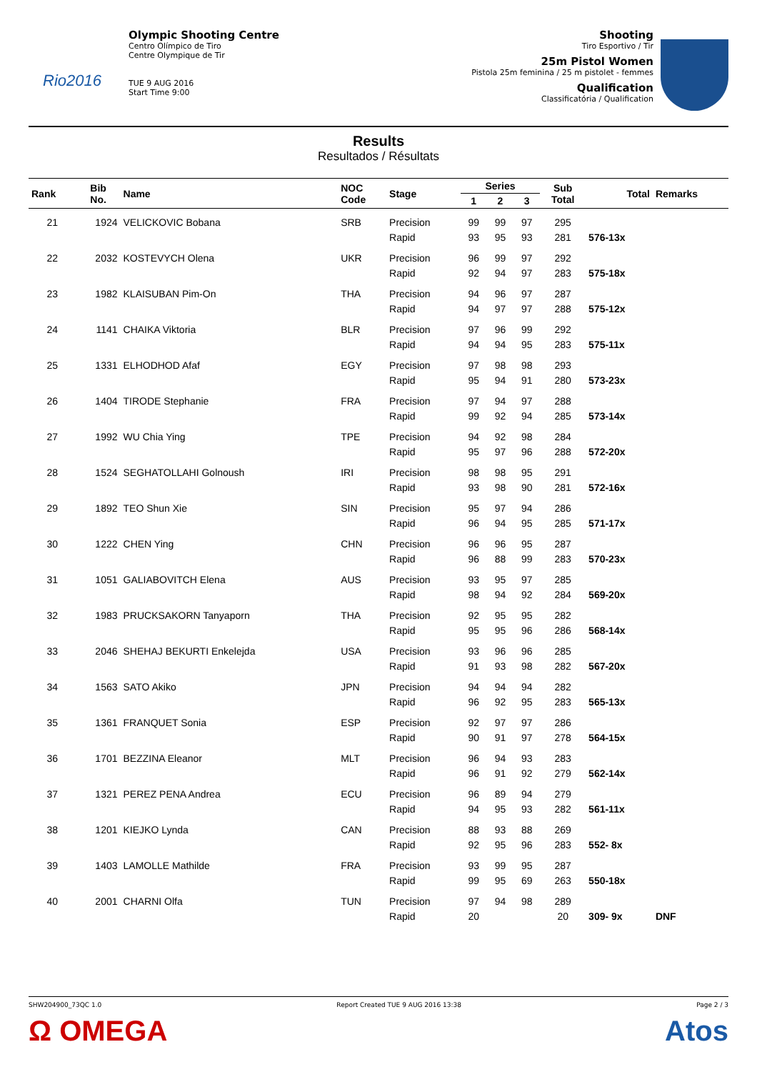Rio2016
Olympic Shooting Centre
Centro Olímpico de Tiro
Centre Olympique de Tir
TUE 9 AUG 2016
Start Time 9:00
Shooting
Tiro Esportivo / Tir
25m Pistol Women
Pistola 25m feminina / 25 m pistolet - femmes
Qualification
Classificatória / Qualification
Results
Resultados / Résultats
| Rank | Bib No. | Name | NOC Code | Stage | Series | | | Sub Total | Total | Remarks |
| --- | --- | --- | --- | --- | --- | --- | --- | --- | --- | --- |
| | | | | | 1 | 2 | 3 | | | |
| 21 | 1924 | VELICKOVIC Bobana | SRB | Precision | 99 | 99 | 97 | 295 | | |
| | | | | Rapid | 93 | 95 | 93 | 281 | 576-13x | |
| 22 | 2032 | KOSTEVYCH Olena | UKR | Precision | 96 | 99 | 97 | 292 | | |
| | | | | Rapid | 92 | 94 | 97 | 283 | 575-18x | |
| 23 | 1982 | KLAISUBAN Pim-On | THA | Precision | 94 | 96 | 97 | 287 | | |
| | | | | Rapid | 94 | 97 | 97 | 288 | 575-12x | |
| 24 | 1141 | CHAIKA Viktoria | BLR | Precision | 97 | 96 | 99 | 292 | | |
| | | | | Rapid | 94 | 94 | 95 | 283 | 575-11x | |
| 25 | 1331 | ELHODHOD Afaf | EGY | Precision | 97 | 98 | 98 | 293 | | |
| | | | | Rapid | 95 | 94 | 91 | 280 | 573-23x | |
| 26 | 1404 | TIRODE Stephanie | FRA | Precision | 97 | 94 | 97 | 288 | | |
| | | | | Rapid | 99 | 92 | 94 | 285 | 573-14x | |
| 27 | 1992 | WU Chia Ying | TPE | Precision | 94 | 92 | 98 | 284 | | |
| | | | | Rapid | 95 | 97 | 96 | 288 | 572-20x | |
| 28 | 1524 | SEGHATOLLAHI Golnoush | IRI | Precision | 98 | 98 | 95 | 291 | | |
| | | | | Rapid | 93 | 98 | 90 | 281 | 572-16x | |
| 29 | 1892 | TEO Shun Xie | SIN | Precision | 95 | 97 | 94 | 286 | | |
| | | | | Rapid | 96 | 94 | 95 | 285 | 571-17x | |
| 30 | 1222 | CHEN Ying | CHN | Precision | 96 | 96 | 95 | 287 | | |
| | | | | Rapid | 96 | 88 | 99 | 283 | 570-23x | |
| 31 | 1051 | GALIABOVITCH Elena | AUS | Precision | 93 | 95 | 97 | 285 | | |
| | | | | Rapid | 98 | 94 | 92 | 284 | 569-20x | |
| 32 | 1983 | PRUCKSAKORN Tanyaporn | THA | Precision | 92 | 95 | 95 | 282 | | |
| | | | | Rapid | 95 | 95 | 96 | 286 | 568-14x | |
| 33 | 2046 | SHEHAJ BEKURTI Enkelejda | USA | Precision | 93 | 96 | 96 | 285 | | |
| | | | | Rapid | 91 | 93 | 98 | 282 | 567-20x | |
| 34 | 1563 | SATO Akiko | JPN | Precision | 94 | 94 | 94 | 282 | | |
| | | | | Rapid | 96 | 92 | 95 | 283 | 565-13x | |
| 35 | 1361 | FRANQUET Sonia | ESP | Precision | 92 | 97 | 97 | 286 | | |
| | | | | Rapid | 90 | 91 | 97 | 278 | 564-15x | |
| 36 | 1701 | BEZZINA Eleanor | MLT | Precision | 96 | 94 | 93 | 283 | | |
| | | | | Rapid | 96 | 91 | 92 | 279 | 562-14x | |
| 37 | 1321 | PEREZ PENA Andrea | ECU | Precision | 96 | 89 | 94 | 279 | | |
| | | | | Rapid | 94 | 95 | 93 | 282 | 561-11x | |
| 38 | 1201 | KIEJKO Lynda | CAN | Precision | 88 | 93 | 88 | 269 | | |
| | | | | Rapid | 92 | 95 | 96 | 283 | 552- 8x | |
| 39 | 1403 | LAMOLLE Mathilde | FRA | Precision | 93 | 99 | 95 | 287 | | |
| | | | | Rapid | 99 | 95 | 69 | 263 | 550-18x | |
| 40 | 2001 | CHARNI Olfa | TUN | Precision | 97 | 94 | 98 | 289 | | |
| | | | | Rapid | 20 | | | 20 | 309- 9x | DNF |
SHW204900_73QC 1.0 Report Created TUE 9 AUG 2016 13:38 Page 2 / 3
Ω OMEGA Atos